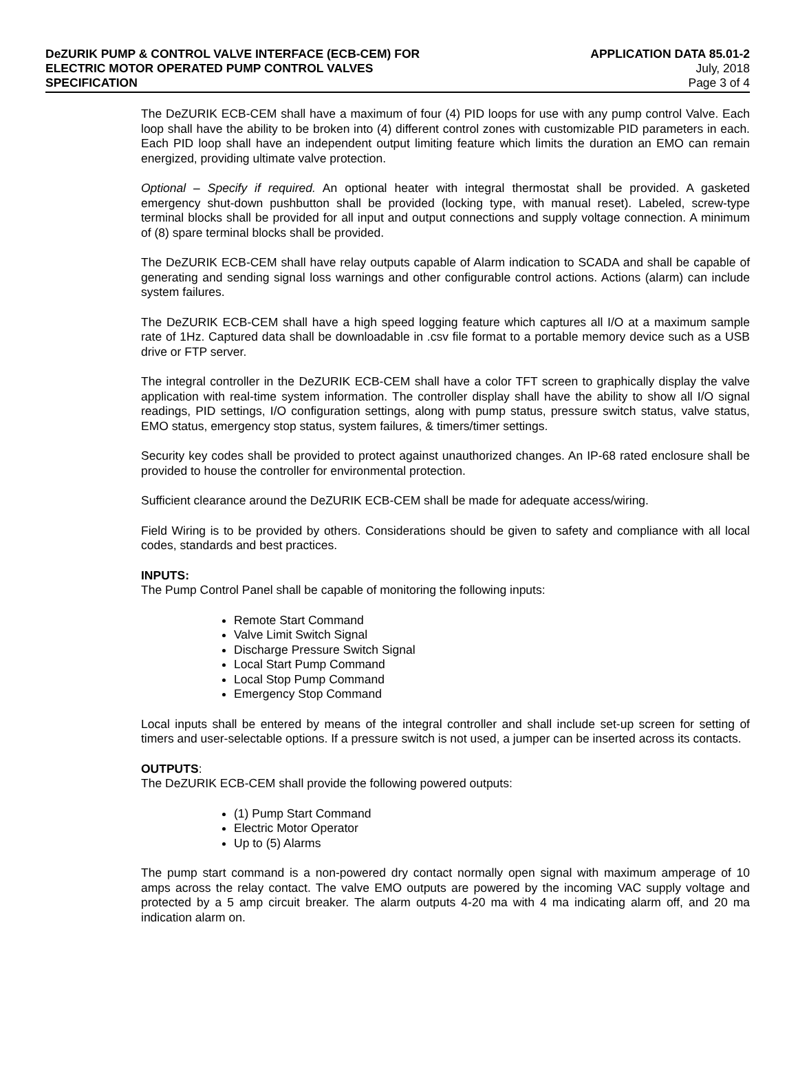DeZURIK PUMP & CONTROL VALVE INTERFACE (ECB-CEM) FOR
ELECTRIC MOTOR OPERATED PUMP CONTROL VALVES
SPECIFICATION
APPLICATION DATA 85.01-2
July, 2018
Page 3 of 4
The DeZURIK ECB-CEM shall have a maximum of four (4) PID loops for use with any pump control Valve. Each loop shall have the ability to be broken into (4) different control zones with customizable PID parameters in each. Each PID loop shall have an independent output limiting feature which limits the duration an EMO can remain energized, providing ultimate valve protection.
Optional – Specify if required. An optional heater with integral thermostat shall be provided. A gasketed emergency shut-down pushbutton shall be provided (locking type, with manual reset). Labeled, screw-type terminal blocks shall be provided for all input and output connections and supply voltage connection. A minimum of (8) spare terminal blocks shall be provided.
The DeZURIK ECB-CEM shall have relay outputs capable of Alarm indication to SCADA and shall be capable of generating and sending signal loss warnings and other configurable control actions. Actions (alarm) can include system failures.
The DeZURIK ECB-CEM shall have a high speed logging feature which captures all I/O at a maximum sample rate of 1Hz. Captured data shall be downloadable in .csv file format to a portable memory device such as a USB drive or FTP server.
The integral controller in the DeZURIK ECB-CEM shall have a color TFT screen to graphically display the valve application with real-time system information. The controller display shall have the ability to show all I/O signal readings, PID settings, I/O configuration settings, along with pump status, pressure switch status, valve status, EMO status, emergency stop status, system failures, & timers/timer settings.
Security key codes shall be provided to protect against unauthorized changes. An IP-68 rated enclosure shall be provided to house the controller for environmental protection.
Sufficient clearance around the DeZURIK ECB-CEM shall be made for adequate access/wiring.
Field Wiring is to be provided by others. Considerations should be given to safety and compliance with all local codes, standards and best practices.
INPUTS:
The Pump Control Panel shall be capable of monitoring the following inputs:
Remote Start Command
Valve Limit Switch Signal
Discharge Pressure Switch Signal
Local Start Pump Command
Local Stop Pump Command
Emergency Stop Command
Local inputs shall be entered by means of the integral controller and shall include set-up screen for setting of timers and user-selectable options. If a pressure switch is not used, a jumper can be inserted across its contacts.
OUTPUTS:
The DeZURIK ECB-CEM shall provide the following powered outputs:
(1) Pump Start Command
Electric Motor Operator
Up to (5) Alarms
The pump start command is a non-powered dry contact normally open signal with maximum amperage of 10 amps across the relay contact. The valve EMO outputs are powered by the incoming VAC supply voltage and protected by a 5 amp circuit breaker. The alarm outputs 4-20 ma with 4 ma indicating alarm off, and 20 ma indication alarm on.